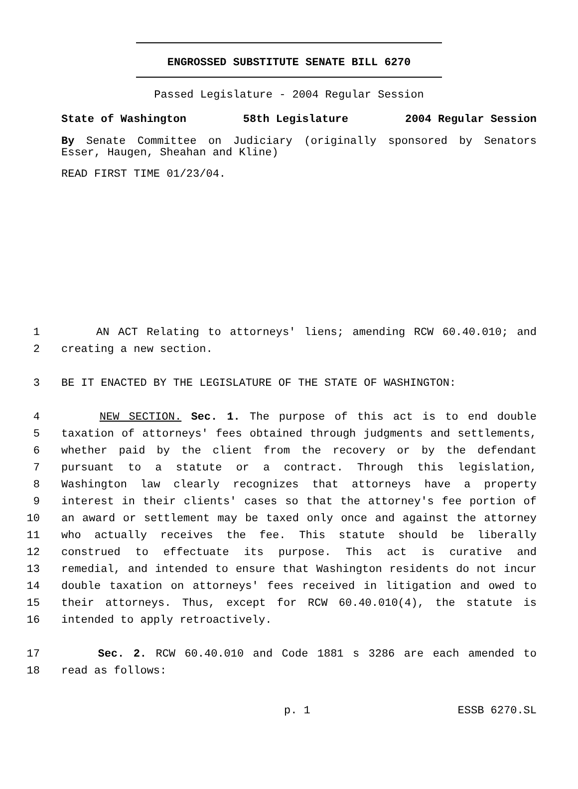ENGROSSED SUBSTITUTE SENATE BILL 6270
Passed Legislature - 2004 Regular Session
State of Washington 58th Legislature 2004 Regular Session
By Senate Committee on Judiciary (originally sponsored by Senators Esser, Haugen, Sheahan and Kline)
READ FIRST TIME 01/23/04.
1 AN ACT Relating to attorneys' liens; amending RCW 60.40.010; and
2 creating a new section.
3 BE IT ENACTED BY THE LEGISLATURE OF THE STATE OF WASHINGTON:
4 NEW SECTION. Sec. 1. The purpose of this act is to end double
5 taxation of attorneys' fees obtained through judgments and settlements,
6 whether paid by the client from the recovery or by the defendant
7 pursuant to a statute or a contract. Through this legislation,
8 Washington law clearly recognizes that attorneys have a property
9 interest in their clients' cases so that the attorney's fee portion of
10 an award or settlement may be taxed only once and against the attorney
11 who actually receives the fee. This statute should be liberally
12 construed to effectuate its purpose. This act is curative and
13 remedial, and intended to ensure that Washington residents do not incur
14 double taxation on attorneys' fees received in litigation and owed to
15 their attorneys. Thus, except for RCW 60.40.010(4), the statute is
16 intended to apply retroactively.
17 Sec. 2. RCW 60.40.010 and Code 1881 s 3286 are each amended to
18 read as follows:
p. 1 ESSB 6270.SL